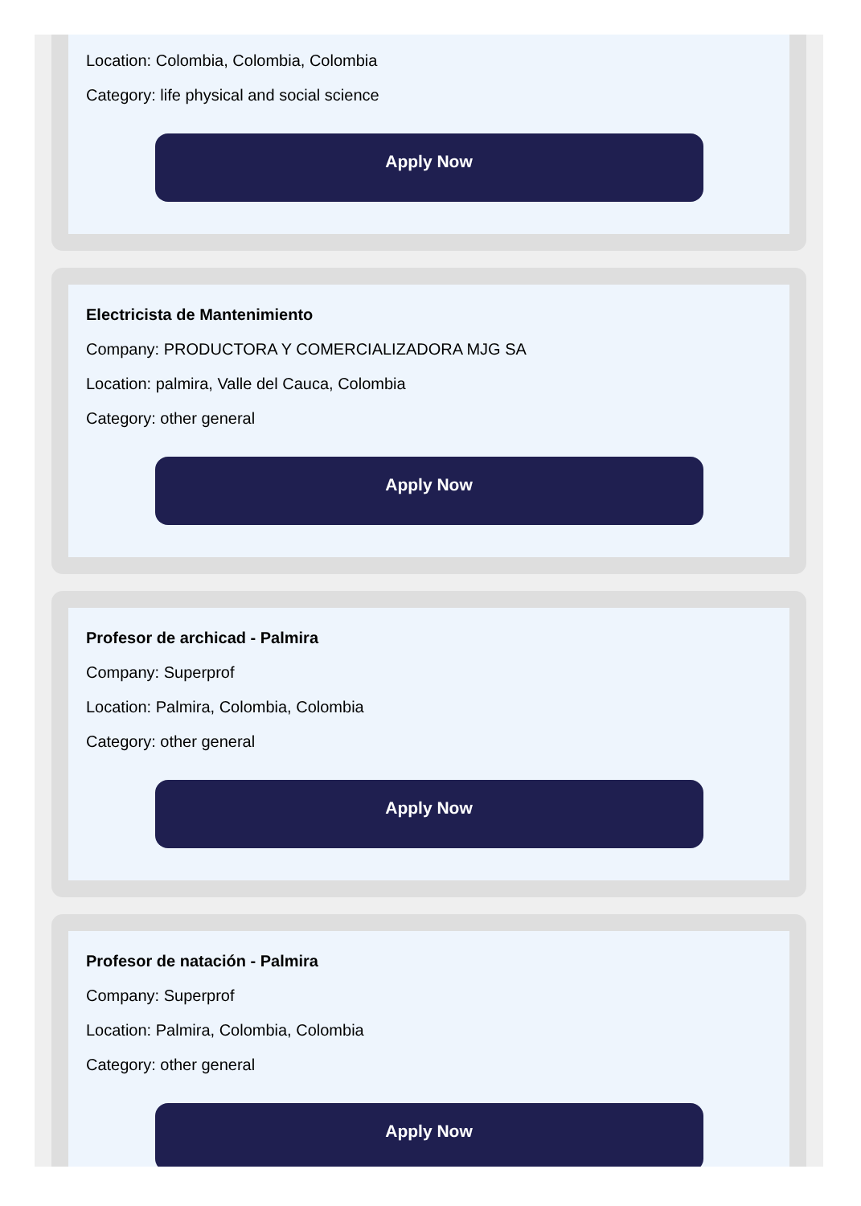Location: Colombia, Colombia, Colombia
Category: life physical and social science
Apply Now
Electricista de Mantenimiento
Company: PRODUCTORA Y COMERCIALIZADORA MJG SA
Location: palmira, Valle del Cauca, Colombia
Category: other general
Apply Now
Profesor de archicad - Palmira
Company: Superprof
Location: Palmira, Colombia, Colombia
Category: other general
Apply Now
Profesor de natación - Palmira
Company: Superprof
Location: Palmira, Colombia, Colombia
Category: other general
Apply Now